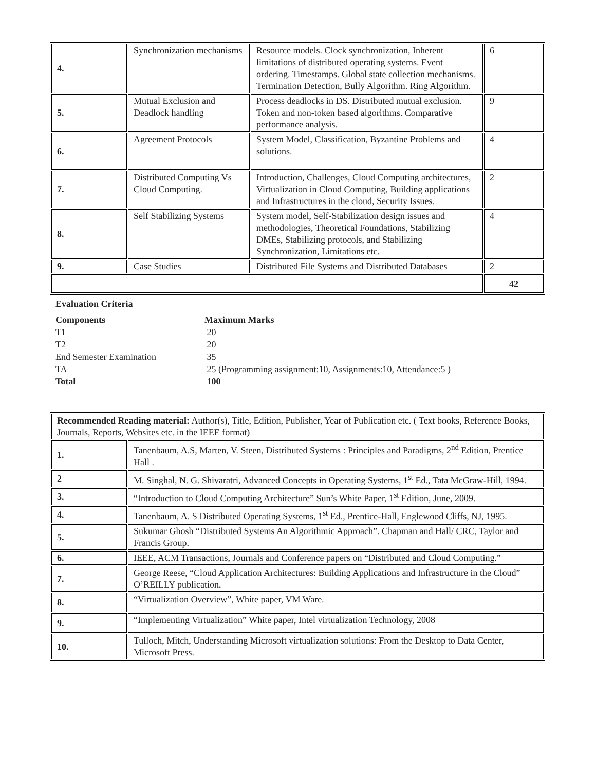| 4. | Synchronization mechanisms | Resource models. Clock synchronization, Inherent limitations of distributed operating systems. Event ordering. Timestamps. Global state collection mechanisms. Termination Detection, Bully Algorithm. Ring Algorithm. | 6 |
| 5. | Mutual Exclusion and Deadlock handling | Process deadlocks in DS. Distributed mutual exclusion. Token and non-token based algorithms. Comparative performance analysis. | 9 |
| 6. | Agreement Protocols | System Model, Classification, Byzantine Problems and solutions. | 4 |
| 7. | Distributed Computing Vs Cloud Computing. | Introduction, Challenges, Cloud Computing architectures, Virtualization in Cloud Computing, Building applications and Infrastructures in the cloud, Security Issues. | 2 |
| 8. | Self Stabilizing Systems | System model, Self-Stabilization design issues and methodologies, Theoretical Foundations, Stabilizing DMEs, Stabilizing protocols, and Stabilizing Synchronization, Limitations etc. | 4 |
| 9. | Case Studies | Distributed File Systems and Distributed Databases | 2 |
| | | | 42 |
Evaluation Criteria
Components Maximum Marks
T1 20
T2 20
End Semester Examination 35
TA 25 (Programming assignment:10, Assignments:10, Attendance:5 )
Total 100
| Recommended Reading material: Author(s), Title, Edition, Publisher, Year of Publication etc. ( Text books, Reference Books, Journals, Reports, Websites etc. in the IEEE format) | |
| 1. | Tanenbaum, A.S, Marten, V. Steen, Distributed Systems : Principles and Paradigms, 2<sup>nd</sup> Edition, Prentice Hall . |
| 2 | M. Singhal, N. G. Shivaratri, Advanced Concepts in Operating Systems, 1<sup>st</sup> Ed., Tata McGraw-Hill, 1994. |
| 3. | “Introduction to Cloud Computing Architecture” Sun’s White Paper, 1<sup>st</sup> Edition, June, 2009. |
| 4. | Tanenbaum, A. S Distributed Operating Systems, 1<sup>st</sup> Ed., Prentice-Hall, Englewood Cliffs, NJ, 1995. |
| 5. | Sukumar Ghosh “Distributed Systems An Algorithmic Approach”. Chapman and Hall/ CRC, Taylor and Francis Group. |
| 6. | IEEE, ACM Transactions, Journals and Conference papers on “Distributed and Cloud Computing.” |
| 7. | George Reese, “Cloud Application Architectures: Building Applications and Infrastructure in the Cloud” O’REILLY publication. |
| 8. | “Virtualization Overview”, White paper, VM Ware. |
| 9. | “Implementing Virtualization” White paper, Intel virtualization Technology, 2008 |
| 10. | Tulloch, Mitch, Understanding Microsoft virtualization solutions: From the Desktop to Data Center, Microsoft Press. |